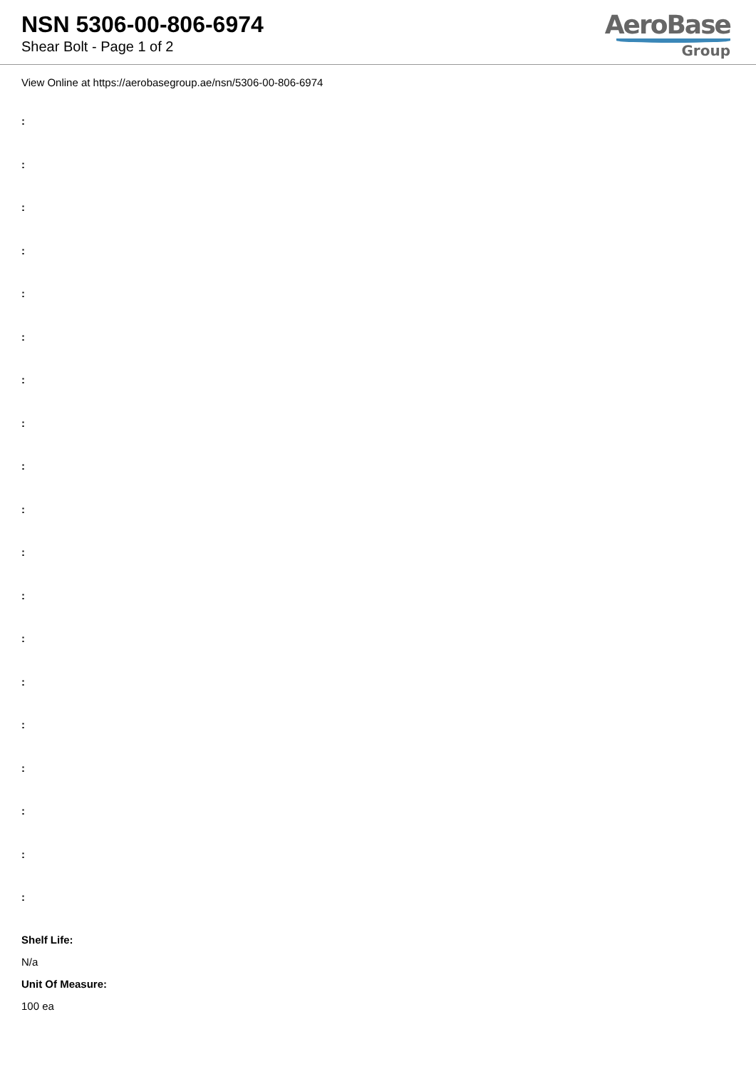NSN 5306-00-806-6974
Shear Bolt - Page 1 of 2
AeroBase
Group
View Online at https://aerobasegroup.ae/nsn/5306-00-806-6974
:
:
:
:
:
:
:
:
:
:
:
:
:
:
:
:
:
:
:
Shelf Life:
N/a
Unit Of Measure:
100 ea